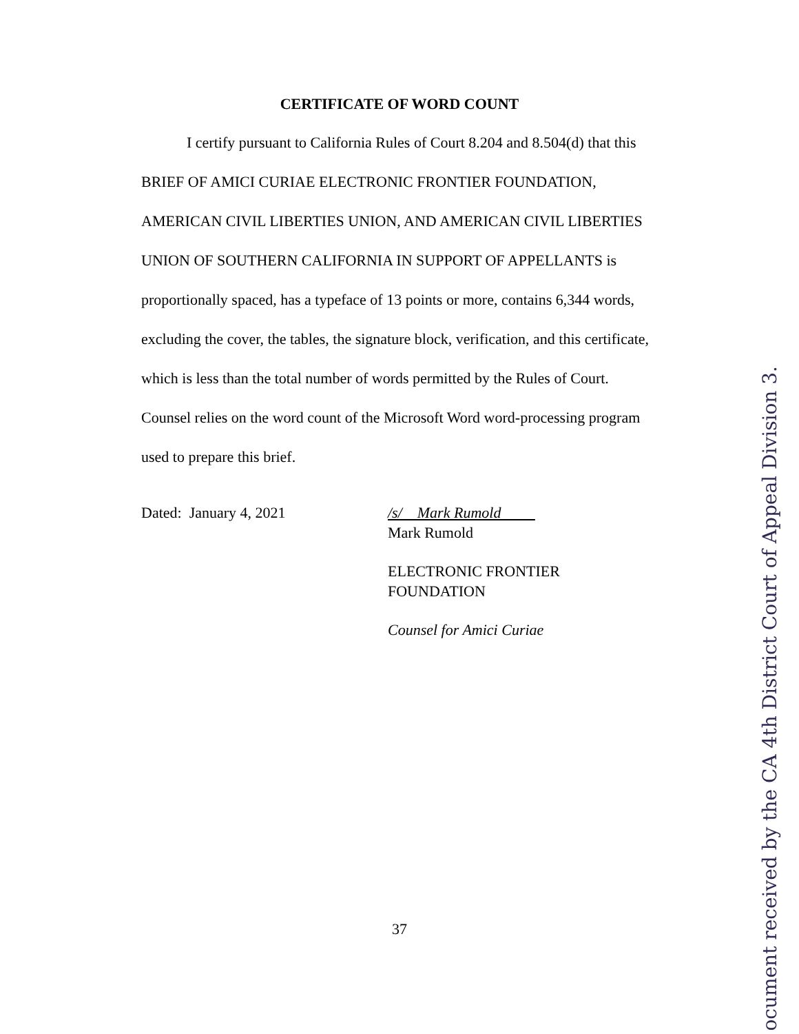CERTIFICATE OF WORD COUNT
I certify pursuant to California Rules of Court 8.204 and 8.504(d) that this BRIEF OF AMICI CURIAE ELECTRONIC FRONTIER FOUNDATION, AMERICAN CIVIL LIBERTIES UNION, AND AMERICAN CIVIL LIBERTIES UNION OF SOUTHERN CALIFORNIA IN SUPPORT OF APPELLANTS is proportionally spaced, has a typeface of 13 points or more, contains 6,344 words, excluding the cover, the tables, the signature block, verification, and this certificate, which is less than the total number of words permitted by the Rules of Court. Counsel relies on the word count of the Microsoft Word word-processing program used to prepare this brief.
Dated: January 4, 2021 /s/ Mark Rumold
Mark Rumold
ELECTRONIC FRONTIER
FOUNDATION
Counsel for Amici Curiae
37
ocument received by the CA 4th District Court of Appeal Division 3.